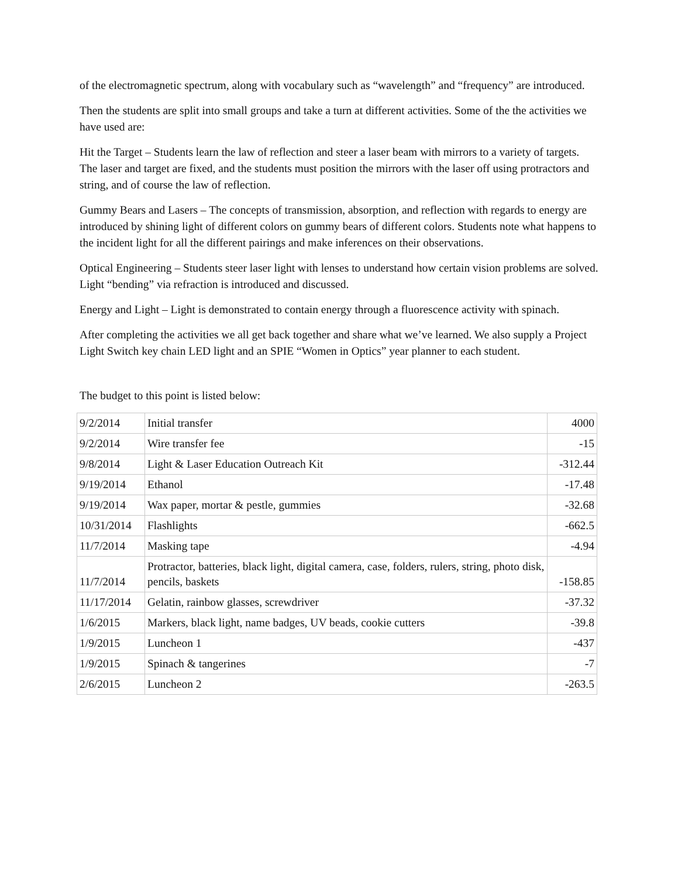of the electromagnetic spectrum, along with vocabulary such as “wavelength” and “frequency” are introduced.
Then the students are split into small groups and take a turn at different activities. Some of the the activities we have used are:
Hit the Target – Students learn the law of reflection and steer a laser beam with mirrors to a variety of targets. The laser and target are fixed, and the students must position the mirrors with the laser off using protractors and string, and of course the law of reflection.
Gummy Bears and Lasers – The concepts of transmission, absorption, and reflection with regards to energy are introduced by shining light of different colors on gummy bears of different colors. Students note what happens to the incident light for all the different pairings and make inferences on their observations.
Optical Engineering – Students steer laser light with lenses to understand how certain vision problems are solved. Light “bending” via refraction is introduced and discussed.
Energy and Light – Light is demonstrated to contain energy through a fluorescence activity with spinach.
After completing the activities we all get back together and share what we’ve learned. We also supply a Project Light Switch key chain LED light and an SPIE “Women in Optics” year planner to each student.
The budget to this point is listed below:
| 9/2/2014 | Initial transfer | 4000 |
| 9/2/2014 | Wire transfer fee | -15 |
| 9/8/2014 | Light & Laser Education Outreach Kit | -312.44 |
| 9/19/2014 | Ethanol | -17.48 |
| 9/19/2014 | Wax paper, mortar & pestle, gummies | -32.68 |
| 10/31/2014 | Flashlights | -662.5 |
| 11/7/2014 | Masking tape | -4.94 |
| 11/7/2014 | Protractor, batteries, black light, digital camera, case, folders, rulers, string, photo disk, pencils, baskets | -158.85 |
| 11/17/2014 | Gelatin, rainbow glasses, screwdriver | -37.32 |
| 1/6/2015 | Markers, black light, name badges, UV beads, cookie cutters | -39.8 |
| 1/9/2015 | Luncheon 1 | -437 |
| 1/9/2015 | Spinach & tangerines | -7 |
| 2/6/2015 | Luncheon 2 | -263.5 |